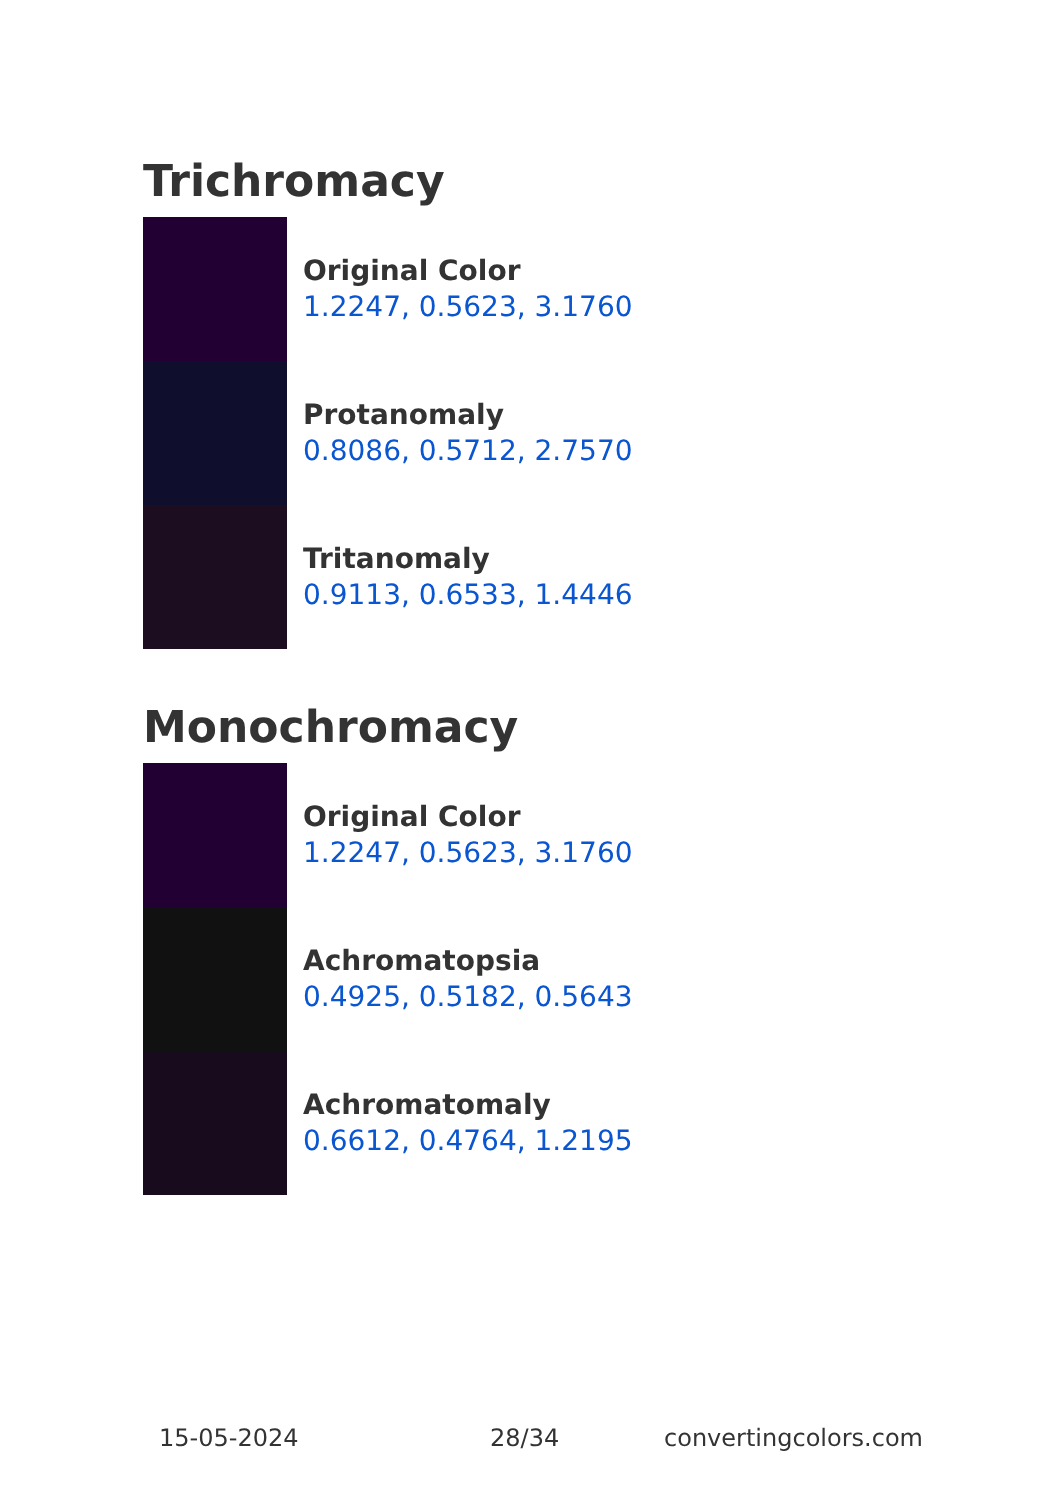Trichromacy
Original Color
1.2247, 0.5623, 3.1760
Protanomaly
0.8086, 0.5712, 2.7570
Tritanomaly
0.9113, 0.6533, 1.4446
Monochromacy
Original Color
1.2247, 0.5623, 3.1760
Achromatopsia
0.4925, 0.5182, 0.5643
Achromatomaly
0.6612, 0.4764, 1.2195
15-05-2024 28/34 convertingcolors.com